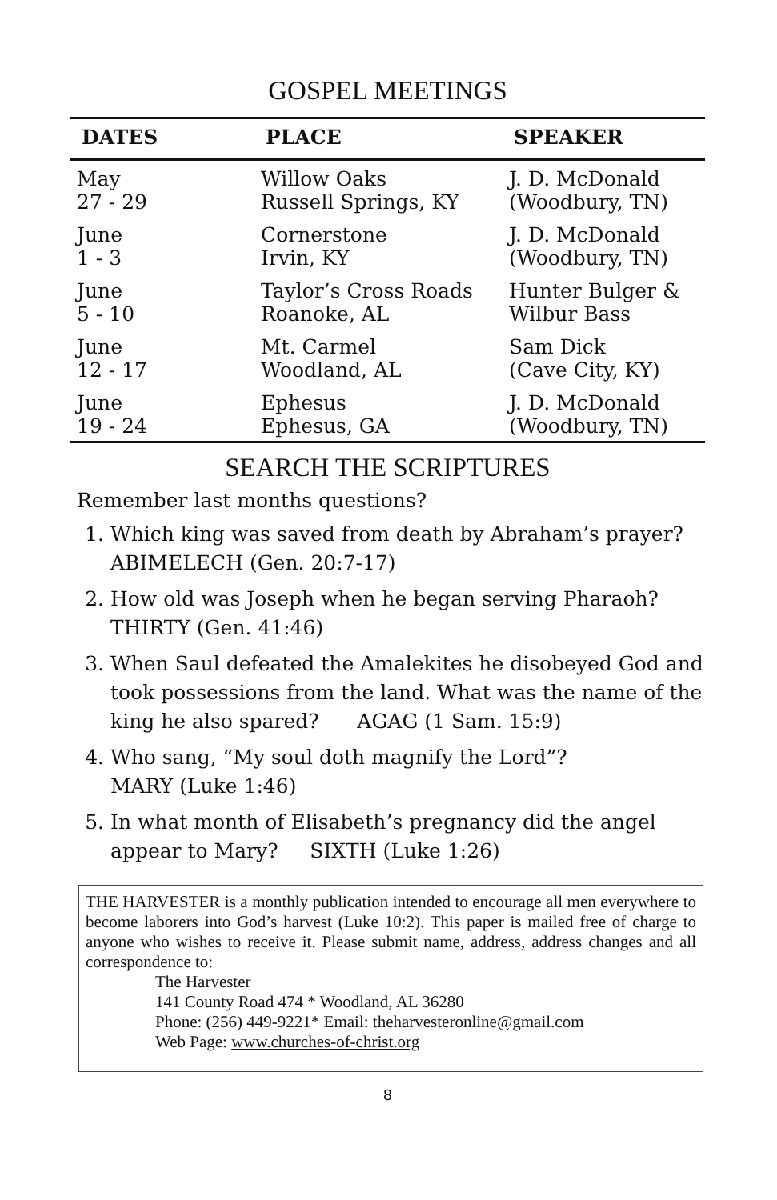GOSPEL MEETINGS
| DATES | PLACE | SPEAKER |
| --- | --- | --- |
| May 27 - 29 | Willow Oaks Russell Springs, KY | J. D. McDonald (Woodbury, TN) |
| June 1 - 3 | Cornerstone Irvin, KY | J. D. McDonald (Woodbury, TN) |
| June 5 - 10 | Taylor’s Cross Roads Roanoke, AL | Hunter Bulger & Wilbur Bass |
| June 12 - 17 | Mt. Carmel Woodland, AL | Sam Dick (Cave City, KY) |
| June 19 - 24 | Ephesus Ephesus, GA | J. D. McDonald (Woodbury, TN) |
SEARCH THE SCRIPTURES
Remember last months questions?
1. Which king was saved from death by Abraham’s prayer? ABIMELECH (Gen. 20:7-17)
2. How old was Joseph when he began serving Pharaoh? THIRTY (Gen. 41:46)
3. When Saul defeated the Amalekites he disobeyed God and took possessions from the land. What was the name of the king he also spared? AGAG (1 Sam. 15:9)
4. Who sang, “My soul doth magnify the Lord”?
MARY (Luke 1:46)
5. In what month of Elisabeth’s pregnancy did the angel appear to Mary? SIXTH (Luke 1:26)
THE HARVESTER is a monthly publication intended to encourage all men everywhere to become laborers into God’s harvest (Luke 10:2). This paper is mailed free of charge to anyone who wishes to receive it. Please submit name, address, address changes and all correspondence to:
The Harvester
141 County Road 474 * Woodland, AL 36280
Phone: (256) 449-9221* Email: theharvesteronline@gmail.com
Web Page: www.churches-of-christ.org
8